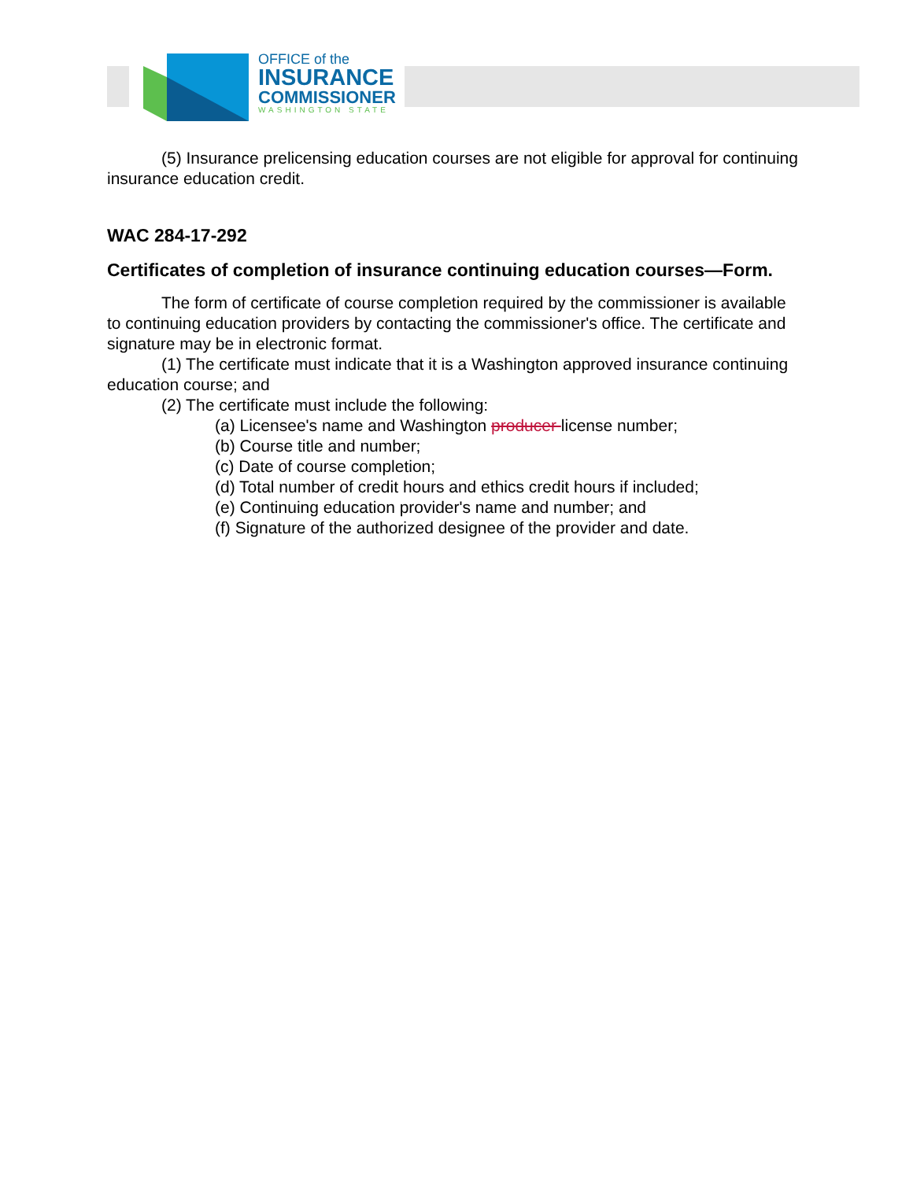OFFICE of the
INSURANCE
COMMISSIONER
WASHINGTON STATE
(5) Insurance prelicensing education courses are not eligible for approval for continuing insurance education credit.
WAC 284-17-292
Certificates of completion of insurance continuing education courses—Form.
The form of certificate of course completion required by the commissioner is available to continuing education providers by contacting the commissioner's office. The certificate and signature may be in electronic format.
(1) The certificate must indicate that it is a Washington approved insurance continuing education course; and
(2) The certificate must include the following:
(a) Licensee's name and Washington producer license number;
(b) Course title and number;
(c) Date of course completion;
(d) Total number of credit hours and ethics credit hours if included;
(e) Continuing education provider's name and number; and
(f) Signature of the authorized designee of the provider and date.